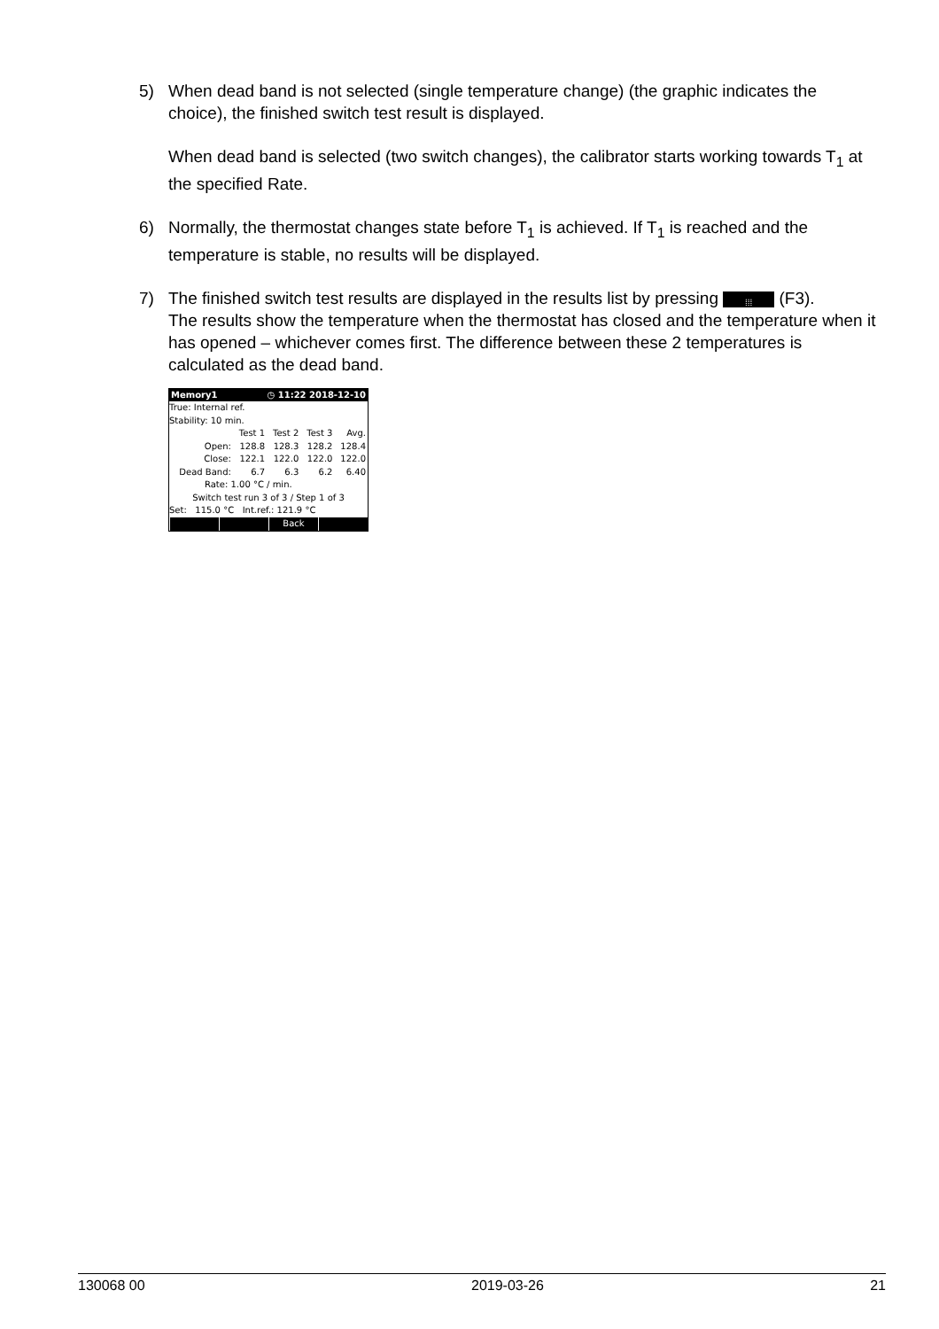5)
When dead band is not selected (single temperature change) (the graphic indicates the choice), the finished switch test result is displayed.
When dead band is selected (two switch changes), the calibrator starts working towards T<sub>1</sub> at the specified Rate.
6)
Normally, the thermostat changes state before T<sub>1</sub> is achieved. If T<sub>1</sub> is reached and the temperature is stable, no results will be displayed.
7)
The finished switch test results are displayed in the results list by pressing ⁞⁞⁞ (F3).
The results show the temperature when the thermostat has closed and the temperature when it has opened – whichever comes first. The difference between these 2 temperatures is calculated as the dead band.
Memory1 ◷ 11:22 2018-12-10
True: Internal ref.
Stability: 10 min.
| | Test 1 | Test 2 | Test 3 | Avg. |
| --- | --- | --- | --- | --- |
| Open: | 128.8 | 128.3 | 128.2 | 128.4 |
| Close: | 122.1 | 122.0 | 122.0 | 122.0 |
| Dead Band: | 6.7 | 6.3 | 6.2 | 6.40 |
Rate: 1.00 °C / min.
Switch test run 3 of 3 / Step 1 of 3
Set: 115.0 °C Int.ref.: 121.9 °C
Back
130068 00 2019-03-26 21